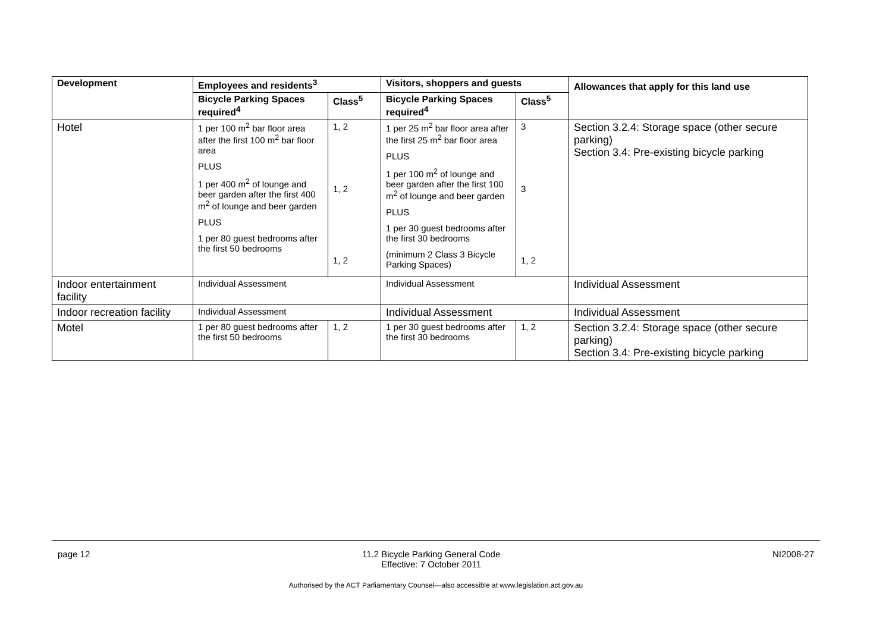| Development | Employees and residents<sup>3</sup> | | Visitors, shoppers and guests | | Allowances that apply for this land use |
| --- | --- | --- | --- | --- | --- |
| | Bicycle Parking Spaces required<sup>4</sup> | Class<sup>5</sup> | Bicycle Parking Spaces required<sup>4</sup> | Class<sup>5</sup> | |
| Hotel | 1 per 100 m<sup>2</sup> bar floor area after the first 100 m<sup>2</sup> bar floor area PLUS 1 per 400 m<sup>2</sup> of lounge and beer garden after the first 400 m<sup>2</sup> of lounge and beer garden PLUS 1 per 80 guest bedrooms after the first 50 bedrooms | 1, 2 1, 2 1, 2 | 1 per 25 m<sup>2</sup> bar floor area after the first 25 m<sup>2</sup> bar floor area PLUS 1 per 100 m<sup>2</sup> of lounge and beer garden after the first 100 m<sup>2</sup> of lounge and beer garden PLUS 1 per 30 guest bedrooms after the first 30 bedrooms (minimum 2 Class 3 Bicycle Parking Spaces) | 3 3 1, 2 | Section 3.2.4: Storage space (other secure parking) Section 3.4: Pre-existing bicycle parking |
| Indoor entertainment facility | Individual Assessment | | Individual Assessment | | Individual Assessment |
| Indoor recreation facility | Individual Assessment | | Individual Assessment | | Individual Assessment |
| Motel | 1 per 80 guest bedrooms after the first 50 bedrooms | 1, 2 | 1 per 30 guest bedrooms after the first 30 bedrooms | 1, 2 | Section 3.2.4: Storage space (other secure parking) Section 3.4: Pre-existing bicycle parking |
page 12 11.2 Bicycle Parking General Code
Effective: 7 October 2011 NI2008-27
Authorised by the ACT Parliamentary Counsel—also accessible at www.legislation.act.gov.au